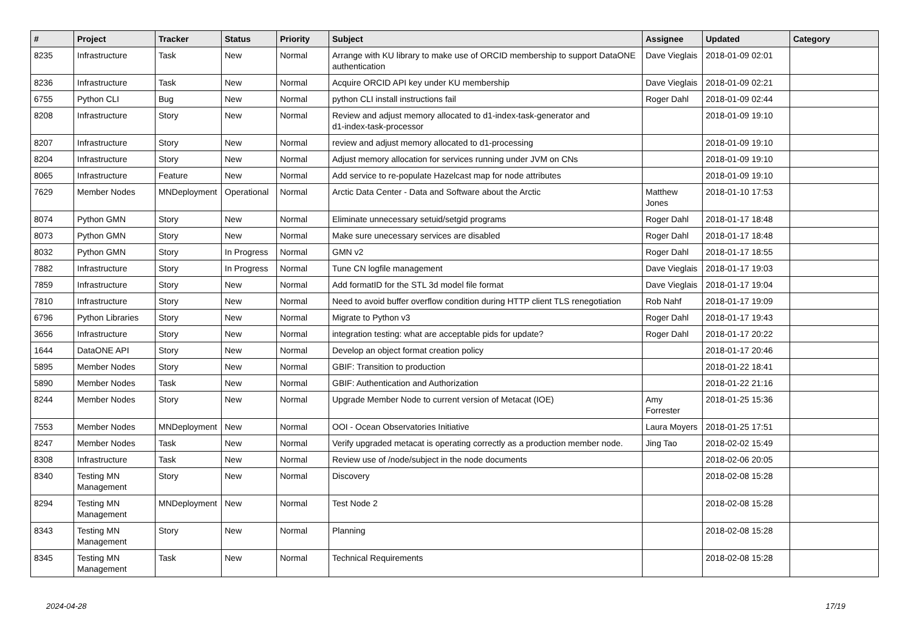| # | Project | Tracker | Status | Priority | Subject | Assignee | Updated | Category |
| --- | --- | --- | --- | --- | --- | --- | --- | --- |
| 8235 | Infrastructure | Task | New | Normal | Arrange with KU library to make use of ORCID membership to support DataONE authentication | Dave Vieglais | 2018-01-09 02:01 | |
| 8236 | Infrastructure | Task | New | Normal | Acquire ORCID API key under KU membership | Dave Vieglais | 2018-01-09 02:21 | |
| 6755 | Python CLI | Bug | New | Normal | python CLI install instructions fail | Roger Dahl | 2018-01-09 02:44 | |
| 8208 | Infrastructure | Story | New | Normal | Review and adjust memory allocated to d1-index-task-generator and d1-index-task-processor | | 2018-01-09 19:10 | |
| 8207 | Infrastructure | Story | New | Normal | review and adjust memory allocated to d1-processing | | 2018-01-09 19:10 | |
| 8204 | Infrastructure | Story | New | Normal | Adjust memory allocation for services running under JVM on CNs | | 2018-01-09 19:10 | |
| 8065 | Infrastructure | Feature | New | Normal | Add service to re-populate Hazelcast map for node attributes | | 2018-01-09 19:10 | |
| 7629 | Member Nodes | MNDeployment | Operational | Normal | Arctic Data Center - Data and Software about the Arctic | Matthew Jones | 2018-01-10 17:53 | |
| 8074 | Python GMN | Story | New | Normal | Eliminate unnecessary setuid/setgid programs | Roger Dahl | 2018-01-17 18:48 | |
| 8073 | Python GMN | Story | New | Normal | Make sure unecessary services are disabled | Roger Dahl | 2018-01-17 18:48 | |
| 8032 | Python GMN | Story | In Progress | Normal | GMN v2 | Roger Dahl | 2018-01-17 18:55 | |
| 7882 | Infrastructure | Story | In Progress | Normal | Tune CN logfile management | Dave Vieglais | 2018-01-17 19:03 | |
| 7859 | Infrastructure | Story | New | Normal | Add formatID for the STL 3d model file format | Dave Vieglais | 2018-01-17 19:04 | |
| 7810 | Infrastructure | Story | New | Normal | Need to avoid buffer overflow condition during HTTP client TLS renegotiation | Rob Nahf | 2018-01-17 19:09 | |
| 6796 | Python Libraries | Story | New | Normal | Migrate to Python v3 | Roger Dahl | 2018-01-17 19:43 | |
| 3656 | Infrastructure | Story | New | Normal | integration testing: what are acceptable pids for update? | Roger Dahl | 2018-01-17 20:22 | |
| 1644 | DataONE API | Story | New | Normal | Develop an object format creation policy | | 2018-01-17 20:46 | |
| 5895 | Member Nodes | Story | New | Normal | GBIF: Transition to production | | 2018-01-22 18:41 | |
| 5890 | Member Nodes | Task | New | Normal | GBIF: Authentication and Authorization | | 2018-01-22 21:16 | |
| 8244 | Member Nodes | Story | New | Normal | Upgrade Member Node to current version of Metacat (IOE) | Amy Forrester | 2018-01-25 15:36 | |
| 7553 | Member Nodes | MNDeployment | New | Normal | OOI - Ocean Observatories Initiative | Laura Moyers | 2018-01-25 17:51 | |
| 8247 | Member Nodes | Task | New | Normal | Verify upgraded metacat is operating correctly as a production member node. | Jing Tao | 2018-02-02 15:49 | |
| 8308 | Infrastructure | Task | New | Normal | Review use of /node/subject in the node documents | | 2018-02-06 20:05 | |
| 8340 | Testing MN Management | Story | New | Normal | Discovery | | 2018-02-08 15:28 | |
| 8294 | Testing MN Management | MNDeployment | New | Normal | Test Node 2 | | 2018-02-08 15:28 | |
| 8343 | Testing MN Management | Story | New | Normal | Planning | | 2018-02-08 15:28 | |
| 8345 | Testing MN Management | Task | New | Normal | Technical Requirements | | 2018-02-08 15:28 | |
2024-04-28 17/19